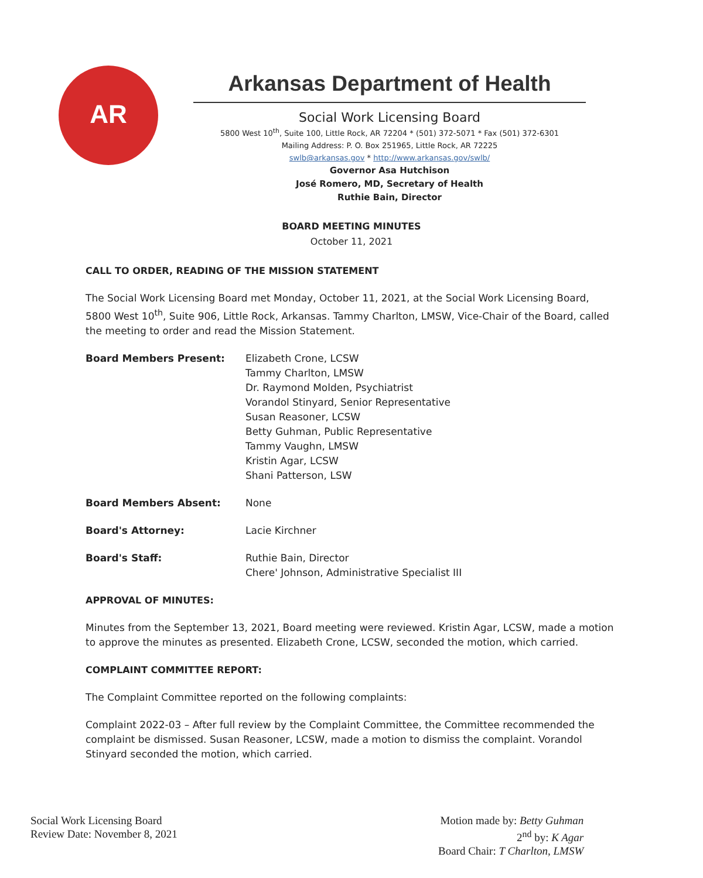AR
Arkansas Department of Health
Social Work Licensing Board
5800 West 10<sup>th</sup>, Suite 100, Little Rock, AR 72204 * (501) 372-5071 * Fax (501) 372-6301
Mailing Address: P. O. Box 251965, Little Rock, AR 72225
swlb@arkansas.gov * http://www.arkansas.gov/swlb/
Governor Asa Hutchison
José Romero, MD, Secretary of Health
Ruthie Bain, Director
BOARD MEETING MINUTES
October 11, 2021
CALL TO ORDER, READING OF THE MISSION STATEMENT
The Social Work Licensing Board met Monday, October 11, 2021, at the Social Work Licensing Board, 5800 West 10<sup>th</sup>, Suite 906, Little Rock, Arkansas. Tammy Charlton, LMSW, Vice-Chair of the Board, called the meeting to order and read the Mission Statement.
Board Members Present: Elizabeth Crone, LCSW
Tammy Charlton, LMSW
Dr. Raymond Molden, Psychiatrist
Vorandol Stinyard, Senior Representative
Susan Reasoner, LCSW
Betty Guhman, Public Representative
Tammy Vaughn, LMSW
Kristin Agar, LCSW
Shani Patterson, LSW
Board Members Absent: None
Board's Attorney: Lacie Kirchner
Board's Staff: Ruthie Bain, Director
Chere' Johnson, Administrative Specialist III
APPROVAL OF MINUTES:
Minutes from the September 13, 2021, Board meeting were reviewed. Kristin Agar, LCSW, made a motion to approve the minutes as presented. Elizabeth Crone, LCSW, seconded the motion, which carried.
COMPLAINT COMMITTEE REPORT:
The Complaint Committee reported on the following complaints:
Complaint 2022-03 – After full review by the Complaint Committee, the Committee recommended the complaint be dismissed. Susan Reasoner, LCSW, made a motion to dismiss the complaint. Vorandol Stinyard seconded the motion, which carried.
Social Work Licensing Board
Review Date: November 8, 2021
Motion made by: Betty Guhman
2<sup>nd</sup> by: K Agar
Board Chair: T Charlton, LMSW